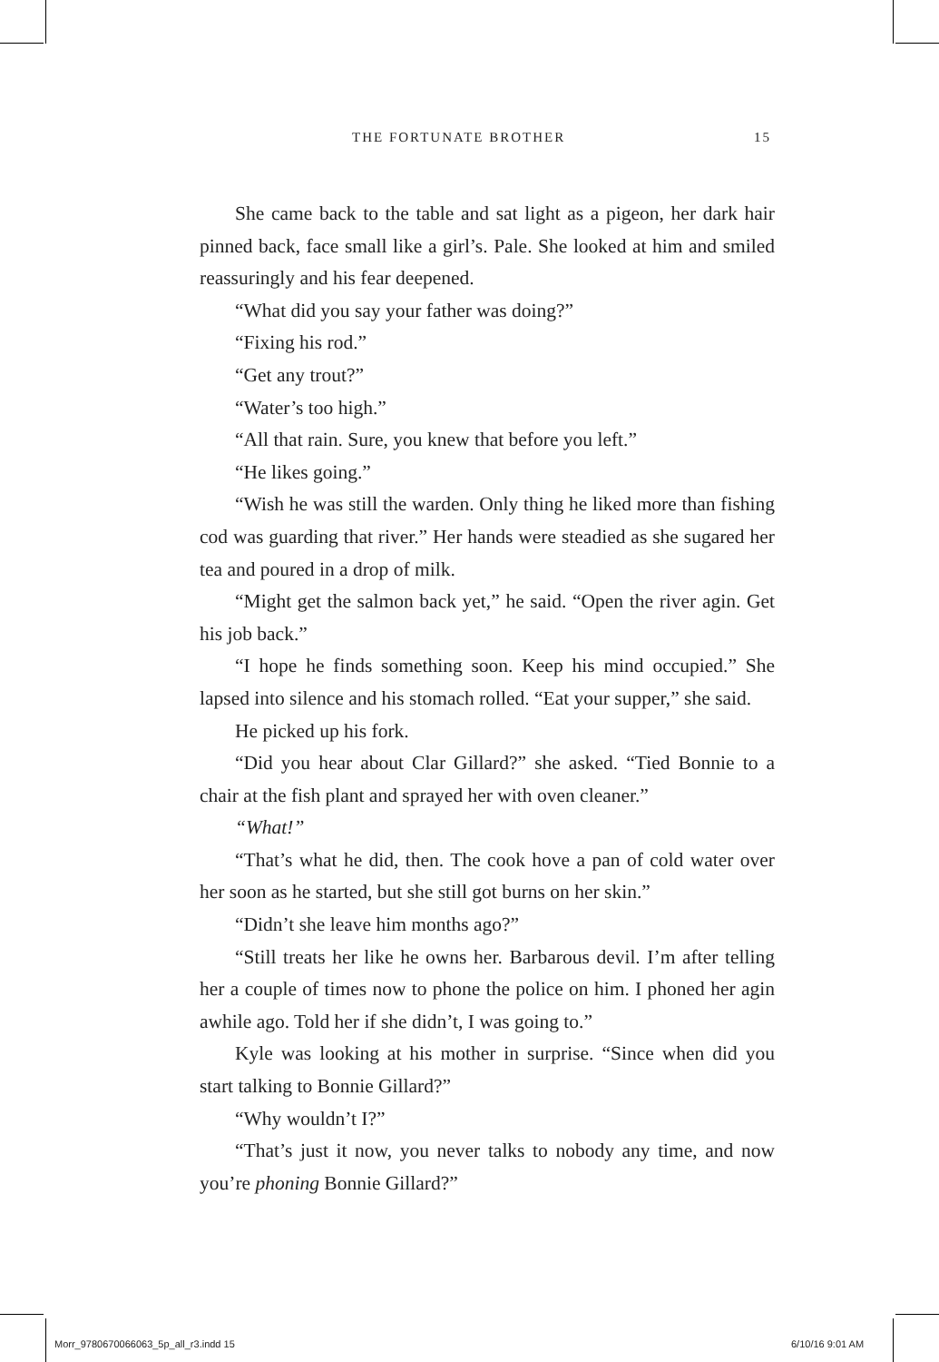THE FORTUNATE BROTHER 15
She came back to the table and sat light as a pigeon, her dark hair pinned back, face small like a girl’s. Pale. She looked at him and smiled reassuringly and his fear deepened.
“What did you say your father was doing?”
“Fixing his rod.”
“Get any trout?”
“Water’s too high.”
“All that rain. Sure, you knew that before you left.”
“He likes going.”
“Wish he was still the warden. Only thing he liked more than fishing cod was guarding that river.” Her hands were steadied as she sugared her tea and poured in a drop of milk.
“Might get the salmon back yet,” he said. “Open the river agin. Get his job back.”
“I hope he finds something soon. Keep his mind occupied.” She lapsed into silence and his stomach rolled. “Eat your supper,” she said.
He picked up his fork.
“Did you hear about Clar Gillard?” she asked. “Tied Bonnie to a chair at the fish plant and sprayed her with oven cleaner.”
“What!”
“That’s what he did, then. The cook hove a pan of cold water over her soon as he started, but she still got burns on her skin.”
“Didn’t she leave him months ago?”
“Still treats her like he owns her. Barbarous devil. I’m after telling her a couple of times now to phone the police on him. I phoned her agin awhile ago. Told her if she didn’t, I was going to.”
Kyle was looking at his mother in surprise. “Since when did you start talking to Bonnie Gillard?”
“Why wouldn’t I?”
“That’s just it now, you never talks to nobody any time, and now you’re phoning Bonnie Gillard?”
Morr_9780670066063_5p_all_r3.indd 15
6/10/16 9:01 AM